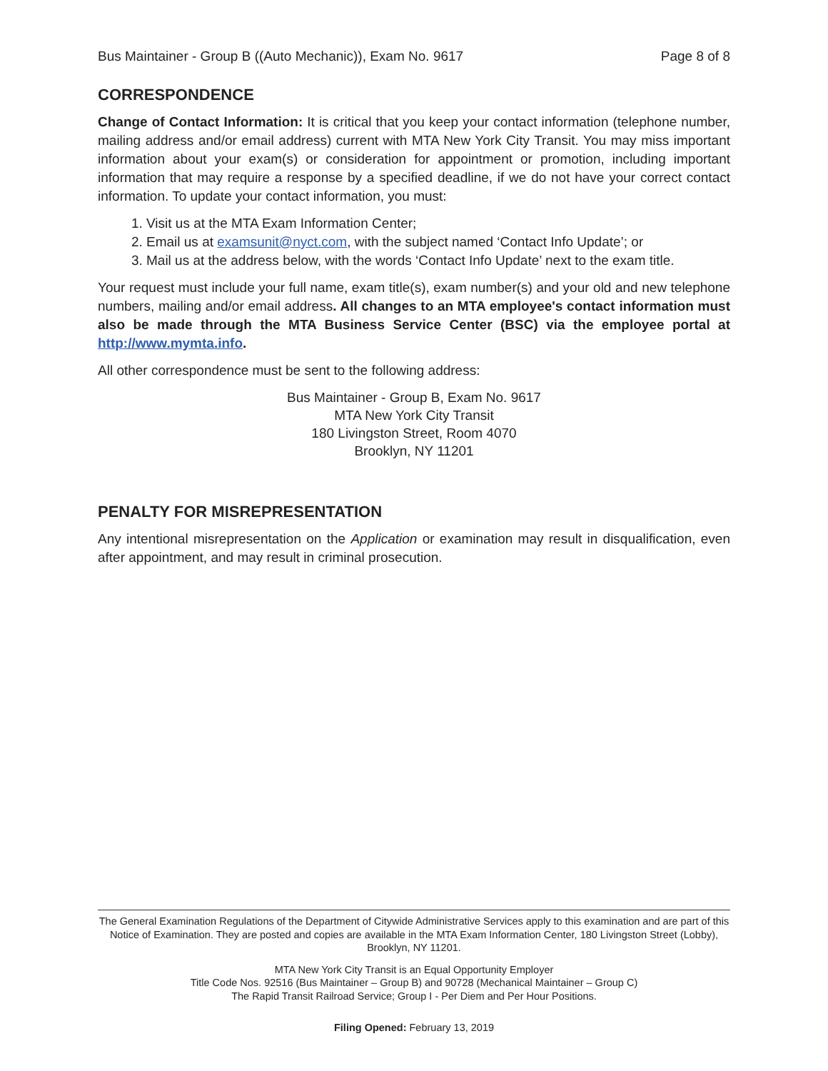Bus Maintainer - Group B ((Auto Mechanic)), Exam No. 9617 Page 8 of 8
CORRESPONDENCE
Change of Contact Information: It is critical that you keep your contact information (telephone number, mailing address and/or email address) current with MTA New York City Transit. You may miss important information about your exam(s) or consideration for appointment or promotion, including important information that may require a response by a specified deadline, if we do not have your correct contact information. To update your contact information, you must:
1. Visit us at the MTA Exam Information Center;
2. Email us at examsunit@nyct.com, with the subject named ‘Contact Info Update’; or
3. Mail us at the address below, with the words ‘Contact Info Update’ next to the exam title.
Your request must include your full name, exam title(s), exam number(s) and your old and new telephone numbers, mailing and/or email address. All changes to an MTA employee's contact information must also be made through the MTA Business Service Center (BSC) via the employee portal at http://www.mymta.info.
All other correspondence must be sent to the following address:
Bus Maintainer - Group B, Exam No. 9617
MTA New York City Transit
180 Livingston Street, Room 4070
Brooklyn, NY 11201
PENALTY FOR MISREPRESENTATION
Any intentional misrepresentation on the Application or examination may result in disqualification, even after appointment, and may result in criminal prosecution.
The General Examination Regulations of the Department of Citywide Administrative Services apply to this examination and are part of this Notice of Examination. They are posted and copies are available in the MTA Exam Information Center, 180 Livingston Street (Lobby), Brooklyn, NY 11201.
MTA New York City Transit is an Equal Opportunity Employer
Title Code Nos. 92516 (Bus Maintainer – Group B) and 90728 (Mechanical Maintainer – Group C)
The Rapid Transit Railroad Service; Group I - Per Diem and Per Hour Positions.
Filing Opened: February 13, 2019